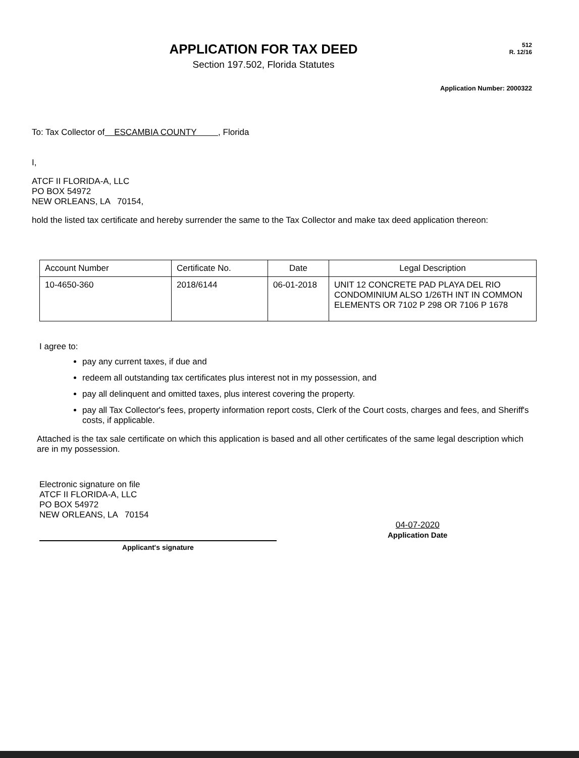APPLICATION FOR TAX DEED
Section 197.502, Florida Statutes
512
R. 12/16
Application Number: 2000322
To: Tax Collector of ESCAMBIA COUNTY , Florida
I,
ATCF II FLORIDA-A, LLC
PO BOX 54972
NEW ORLEANS, LA 70154,
hold the listed tax certificate and hereby surrender the same to the Tax Collector and make tax deed application thereon:
| Account Number | Certificate No. | Date | Legal Description |
| --- | --- | --- | --- |
| 10-4650-360 | 2018/6144 | 06-01-2018 | UNIT 12 CONCRETE PAD PLAYA DEL RIO CONDOMINIUM ALSO 1/26TH INT IN COMMON ELEMENTS OR 7102 P 298 OR 7106 P 1678 |
I agree to:
pay any current taxes, if due and
redeem all outstanding tax certificates plus interest not in my possession, and
pay all delinquent and omitted taxes, plus interest covering the property.
pay all Tax Collector's fees, property information report costs, Clerk of the Court costs, charges and fees, and Sheriff's costs, if applicable.
Attached is the tax sale certificate on which this application is based and all other certificates of the same legal description which are in my possession.
Electronic signature on file
ATCF II FLORIDA-A, LLC
PO BOX 54972
NEW ORLEANS, LA 70154
Applicant's signature
04-07-2020
Application Date